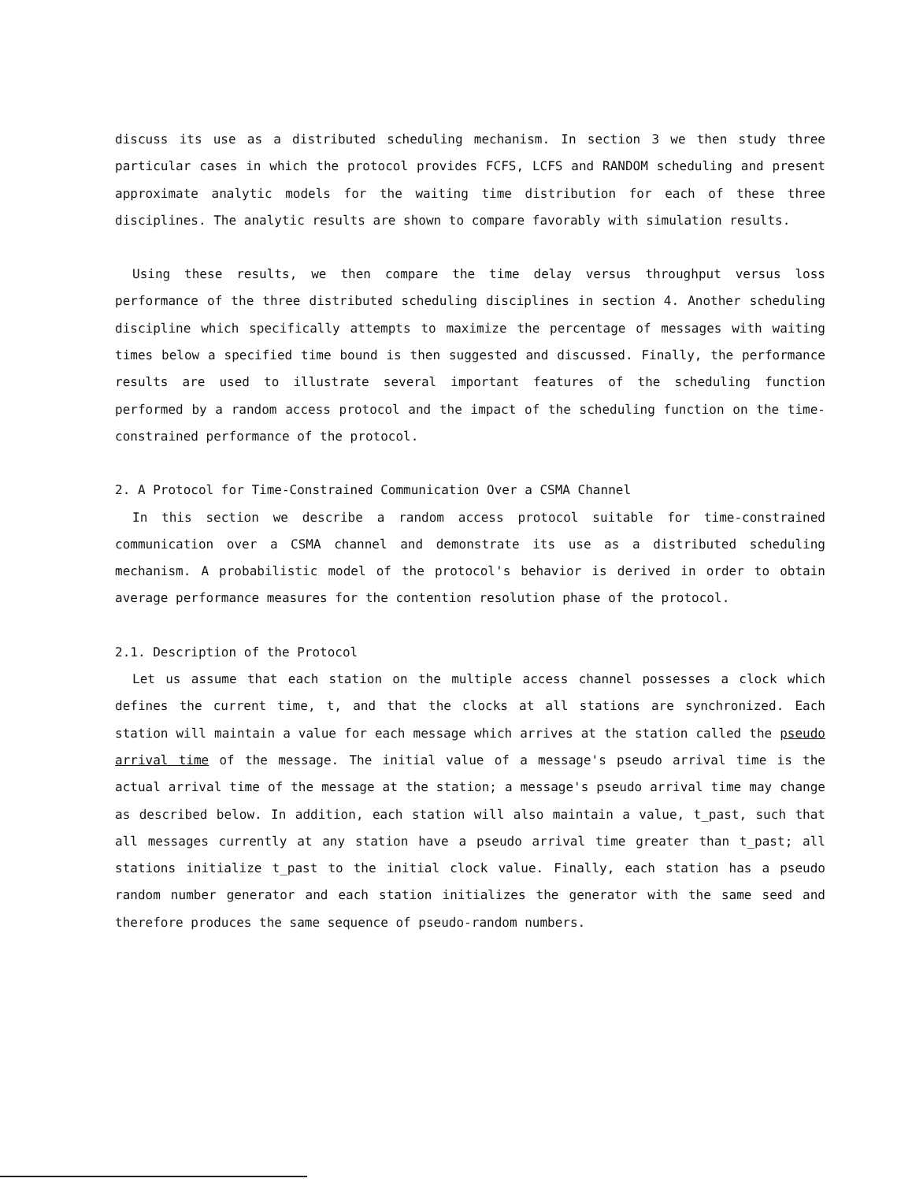discuss its use as a distributed scheduling mechanism. In section 3 we then study three particular cases in which the protocol provides FCFS, LCFS and RANDOM scheduling and present approximate analytic models for the waiting time distribution for each of these three disciplines. The analytic results are shown to compare favorably with simulation results.
Using these results, we then compare the time delay versus throughput versus loss performance of the three distributed scheduling disciplines in section 4. Another scheduling discipline which specifically attempts to maximize the percentage of messages with waiting times below a specified time bound is then suggested and discussed. Finally, the performance results are used to illustrate several important features of the scheduling function performed by a random access protocol and the impact of the scheduling function on the time-constrained performance of the protocol.
2. A Protocol for Time-Constrained Communication Over a CSMA Channel
In this section we describe a random access protocol suitable for time-constrained communication over a CSMA channel and demonstrate its use as a distributed scheduling mechanism. A probabilistic model of the protocol's behavior is derived in order to obtain average performance measures for the contention resolution phase of the protocol.
2.1. Description of the Protocol
Let us assume that each station on the multiple access channel possesses a clock which defines the current time, t, and that the clocks at all stations are synchronized. Each station will maintain a value for each message which arrives at the station called the pseudo arrival time of the message. The initial value of a message's pseudo arrival time is the actual arrival time of the message at the station; a message's pseudo arrival time may change as described below. In addition, each station will also maintain a value, t_past, such that all messages currently at any station have a pseudo arrival time greater than t_past; all stations initialize t_past to the initial clock value. Finally, each station has a pseudo random number generator and each station initializes the generator with the same seed and therefore produces the same sequence of pseudo-random numbers.